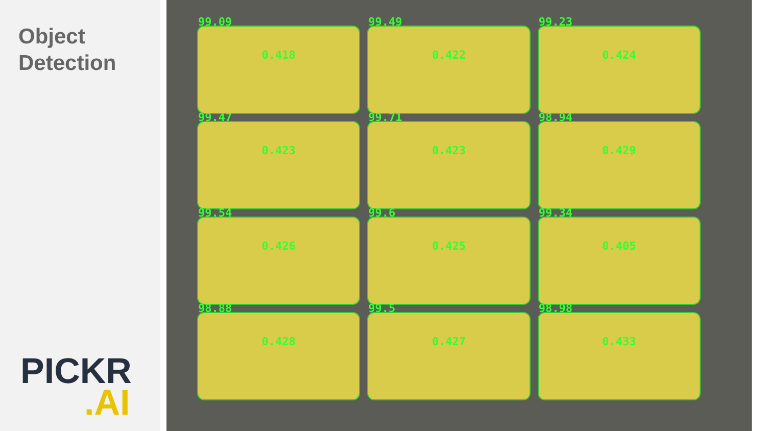Object
Detection
PICKR.AI
99.09
0.418
99.49
0.422
99.23
0.424
99.47
0.423
99.71
0.423
98.94
0.429
99.54
0.426
99.6
0.425
99.34
0.405
98.88
0.428
99.5
0.427
98.98
0.433